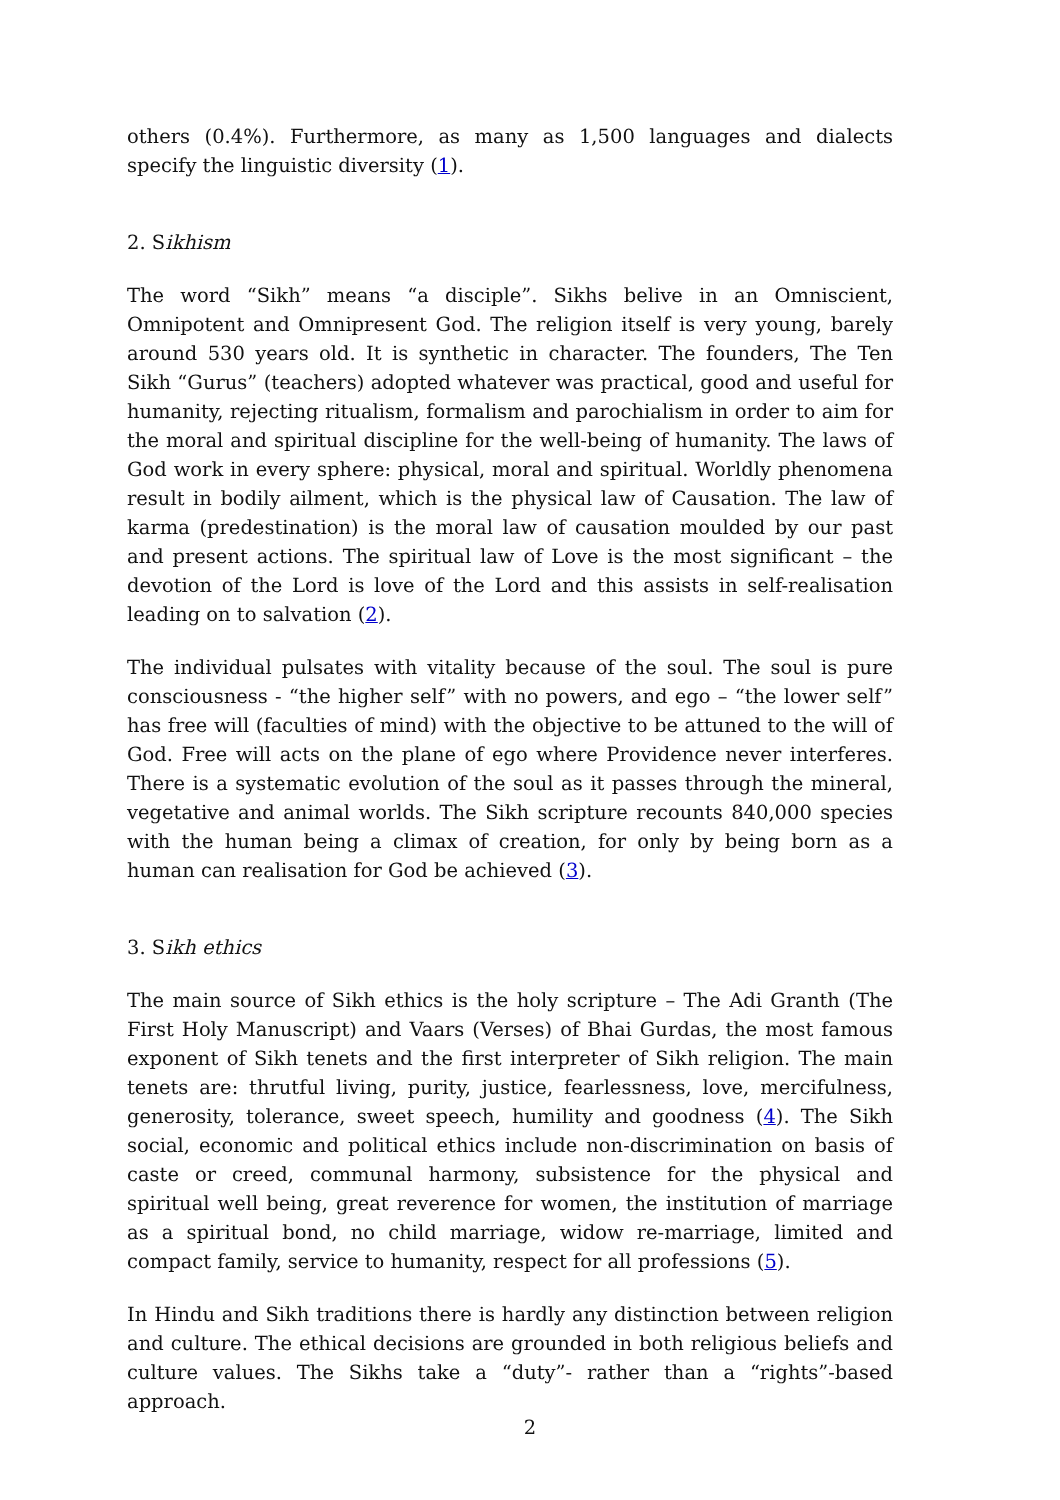others (0.4%). Furthermore, as many as 1,500 languages and dialects specify the linguistic diversity (1).
2. Sikhism
The word “Sikh” means “a disciple”. Sikhs belive in an Omniscient, Omnipotent and Omnipresent God. The religion itself is very young, barely around 530 years old. It is synthetic in character. The founders, The Ten Sikh “Gurus” (teachers) adopted whatever was practical, good and useful for humanity, rejecting ritualism, formalism and parochialism in order to aim for the moral and spiritual discipline for the well-being of humanity. The laws of God work in every sphere: physical, moral and spiritual. Worldly phenomena result in bodily ailment, which is the physical law of Causation. The law of karma (predestination) is the moral law of causation moulded by our past and present actions. The spiritual law of Love is the most significant – the devotion of the Lord is love of the Lord and this assists in self-realisation leading on to salvation (2).
The individual pulsates with vitality because of the soul. The soul is pure consciousness - “the higher self” with no powers, and ego – “the lower self” has free will (faculties of mind) with the objective to be attuned to the will of God. Free will acts on the plane of ego where Providence never interferes. There is a systematic evolution of the soul as it passes through the mineral, vegetative and animal worlds. The Sikh scripture recounts 840,000 species with the human being a climax of creation, for only by being born as a human can realisation for God be achieved (3).
3. Sikh ethics
The main source of Sikh ethics is the holy scripture – The Adi Granth (The First Holy Manuscript) and Vaars (Verses) of Bhai Gurdas, the most famous exponent of Sikh tenets and the first interpreter of Sikh religion. The main tenets are: thrutful living, purity, justice, fearlessness, love, mercifulness, generosity, tolerance, sweet speech, humility and goodness (4). The Sikh social, economic and political ethics include non-discrimination on basis of caste or creed, communal harmony, subsistence for the physical and spiritual well being, great reverence for women, the institution of marriage as a spiritual bond, no child marriage, widow re-marriage, limited and compact family, service to humanity, respect for all professions (5).
In Hindu and Sikh traditions there is hardly any distinction between religion and culture. The ethical decisions are grounded in both religious beliefs and culture values. The Sikhs take a “duty”- rather than a “rights”-based approach.
2